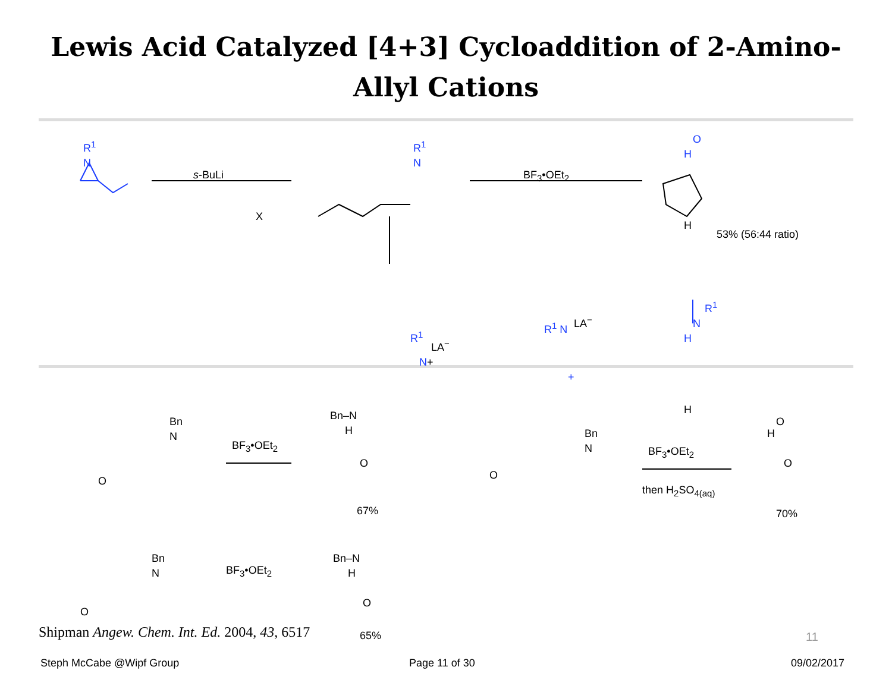Lewis Acid Catalyzed [4+3] Cycloaddition of 2-Amino-Allyl Cations
R<sup>1</sup>
N
s-BuLi
X
R<sup>1</sup>
N
BF<sub>3</sub>•OEt<sub>2</sub>
O
H
H
53% (56:44 ratio)
R<sup>1</sup>
LA<sup>−</sup>
N+
R<sup>1</sup> N LA<sup>−</sup>
+
R<sup>1</sup>
N
H
H
Bn
N
O
BF<sub>3</sub>•OEt<sub>2</sub>
Bn–N
H
O
67%
Bn
N
O
BF<sub>3</sub>•OEt<sub>2</sub>
then H<sub>2</sub>SO<sub>4(aq)</sub>
O
H
O
70%
Bn
N
O
BF<sub>3</sub>•OEt<sub>2</sub>
Bn–N
H
O
65%
Shipman Angew. Chem. Int. Ed. 2004, 43, 6517
11
Steph McCabe @Wipf Group Page 11 of 30 09/02/2017